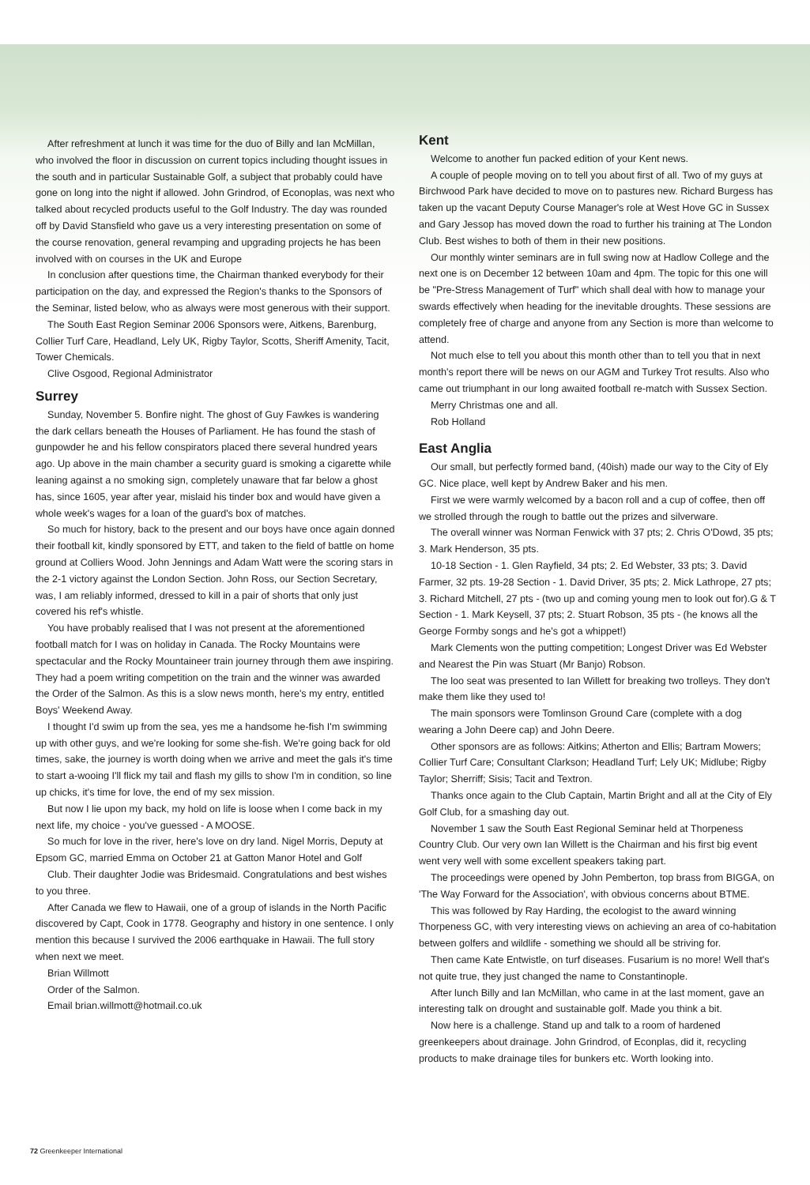After refreshment at lunch it was time for the duo of Billy and Ian McMillan, who involved the floor in discussion on current topics including thought issues in the south and in particular Sustainable Golf, a subject that probably could have gone on long into the night if allowed. John Grindrod, of Econoplas, was next who talked about recycled products useful to the Golf Industry. The day was rounded off by David Stansfield who gave us a very interesting presentation on some of the course renovation, general revamping and upgrading projects he has been involved with on courses in the UK and Europe
In conclusion after questions time, the Chairman thanked everybody for their participation on the day, and expressed the Region's thanks to the Sponsors of the Seminar, listed below, who as always were most generous with their support.
The South East Region Seminar 2006 Sponsors were, Aitkens, Barenburg, Collier Turf Care, Headland, Lely UK, Rigby Taylor, Scotts, Sheriff Amenity, Tacit, Tower Chemicals.
Clive Osgood, Regional Administrator
Surrey
Sunday, November 5. Bonfire night. The ghost of Guy Fawkes is wandering the dark cellars beneath the Houses of Parliament. He has found the stash of gunpowder he and his fellow conspirators placed there several hundred years ago. Up above in the main chamber a security guard is smoking a cigarette while leaning against a no smoking sign, completely unaware that far below a ghost has, since 1605, year after year, mislaid his tinder box and would have given a whole week's wages for a loan of the guard's box of matches.
So much for history, back to the present and our boys have once again donned their football kit, kindly sponsored by ETT, and taken to the field of battle on home ground at Colliers Wood. John Jennings and Adam Watt were the scoring stars in the 2-1 victory against the London Section. John Ross, our Section Secretary, was, I am reliably informed, dressed to kill in a pair of shorts that only just covered his ref's whistle.
You have probably realised that I was not present at the aforementioned football match for I was on holiday in Canada. The Rocky Mountains were spectacular and the Rocky Mountaineer train journey through them awe inspiring. They had a poem writing competition on the train and the winner was awarded the Order of the Salmon. As this is a slow news month, here's my entry, entitled Boys' Weekend Away.
I thought I'd swim up from the sea, yes me a handsome he-fish I'm swimming up with other guys, and we're looking for some she-fish. We're going back for old times, sake, the journey is worth doing when we arrive and meet the gals it's time to start a-wooing I'll flick my tail and flash my gills to show I'm in condition, so line up chicks, it's time for love, the end of my sex mission.
But now I lie upon my back, my hold on life is loose when I come back in my next life, my choice - you've guessed - A MOOSE.
So much for love in the river, here's love on dry land. Nigel Morris, Deputy at Epsom GC, married Emma on October 21 at Gatton Manor Hotel and Golf
Club. Their daughter Jodie was Bridesmaid. Congratulations and best wishes to you three.
After Canada we flew to Hawaii, one of a group of islands in the North Pacific discovered by Capt, Cook in 1778. Geography and history in one sentence. I only mention this because I survived the 2006 earthquake in Hawaii. The full story when next we meet.
Brian Willmott
Order of the Salmon.
Email brian.willmott@hotmail.co.uk
Kent
Welcome to another fun packed edition of your Kent news.
A couple of people moving on to tell you about first of all. Two of my guys at Birchwood Park have decided to move on to pastures new. Richard Burgess has taken up the vacant Deputy Course Manager's role at West Hove GC in Sussex and Gary Jessop has moved down the road to further his training at The London Club. Best wishes to both of them in their new positions.
Our monthly winter seminars are in full swing now at Hadlow College and the next one is on December 12 between 10am and 4pm. The topic for this one will be "Pre-Stress Management of Turf" which shall deal with how to manage your swards effectively when heading for the inevitable droughts. These sessions are completely free of charge and anyone from any Section is more than welcome to attend.
Not much else to tell you about this month other than to tell you that in next month's report there will be news on our AGM and Turkey Trot results. Also who came out triumphant in our long awaited football re-match with Sussex Section.
Merry Christmas one and all.
Rob Holland
East Anglia
Our small, but perfectly formed band, (40ish) made our way to the City of Ely GC. Nice place, well kept by Andrew Baker and his men.
First we were warmly welcomed by a bacon roll and a cup of coffee, then off we strolled through the rough to battle out the prizes and silverware.
The overall winner was Norman Fenwick with 37 pts; 2. Chris O'Dowd, 35 pts; 3. Mark Henderson, 35 pts.
10-18 Section - 1. Glen Rayfield, 34 pts; 2. Ed Webster, 33 pts; 3. David Farmer, 32 pts. 19-28 Section - 1. David Driver, 35 pts; 2. Mick Lathrope, 27 pts; 3. Richard Mitchell, 27 pts - (two up and coming young men to look out for).G & T Section - 1. Mark Keysell, 37 pts; 2. Stuart Robson, 35 pts - (he knows all the George Formby songs and he's got a whippet!)
Mark Clements won the putting competition; Longest Driver was Ed Webster and Nearest the Pin was Stuart (Mr Banjo) Robson.
The loo seat was presented to Ian Willett for breaking two trolleys. They don't make them like they used to!
The main sponsors were Tomlinson Ground Care (complete with a dog wearing a John Deere cap) and John Deere.
Other sponsors are as follows: Aitkins; Atherton and Ellis; Bartram Mowers; Collier Turf Care; Consultant Clarkson; Headland Turf; Lely UK; Midlube; Rigby Taylor; Sherriff; Sisis; Tacit and Textron.
Thanks once again to the Club Captain, Martin Bright and all at the City of Ely Golf Club, for a smashing day out.
November 1 saw the South East Regional Seminar held at Thorpeness Country Club. Our very own Ian Willett is the Chairman and his first big event went very well with some excellent speakers taking part.
The proceedings were opened by John Pemberton, top brass from BIGGA, on 'The Way Forward for the Association', with obvious concerns about BTME.
This was followed by Ray Harding, the ecologist to the award winning Thorpeness GC, with very interesting views on achieving an area of co-habitation between golfers and wildlife - something we should all be striving for.
Then came Kate Entwistle, on turf diseases. Fusarium is no more! Well that's not quite true, they just changed the name to Constantinople.
After lunch Billy and Ian McMillan, who came in at the last moment, gave an interesting talk on drought and sustainable golf. Made you think a bit.
Now here is a challenge. Stand up and talk to a room of hardened greenkeepers about drainage. John Grindrod, of Econplas, did it, recycling products to make drainage tiles for bunkers etc. Worth looking into.
72 Greenkeeper International